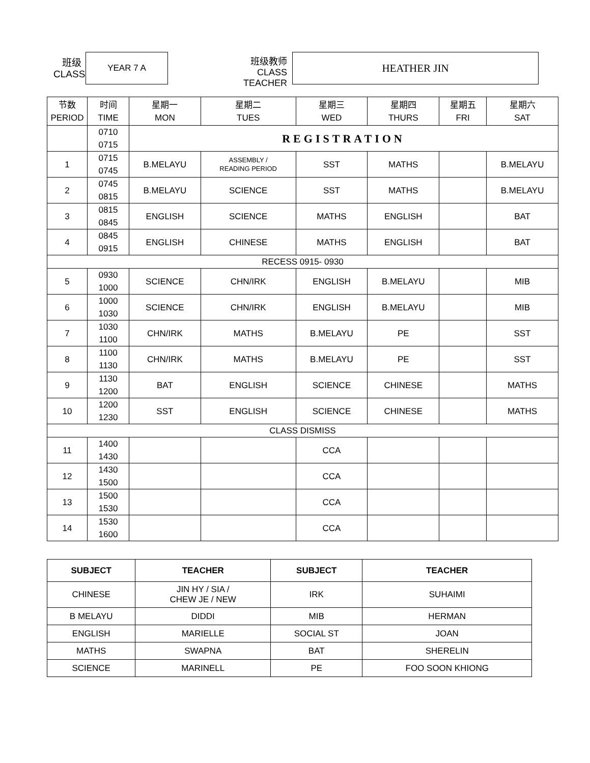班级
CLASS
YEAR 7 A
班级教师
CLASS TEACHER
HEATHER JIN
| 节数 PERIOD | 时间 TIME | 星期一 MON | 星期二 TUES | 星期三 WED | 星期四 THURS | 星期五 FRI | 星期六 SAT |
| | 0710 0715 | REGISTRATION | | | | | |
| 1 | 0715 0745 | B.MELAYU | ASSEMBLY / READING PERIOD | SST | MATHS | | B.MELAYU |
| 2 | 0745 0815 | B.MELAYU | SCIENCE | SST | MATHS | | B.MELAYU |
| 3 | 0815 0845 | ENGLISH | SCIENCE | MATHS | ENGLISH | | BAT |
| 4 | 0845 0915 | ENGLISH | CHINESE | MATHS | ENGLISH | | BAT |
| RECESS 0915- 0930 | | | | | | | |
| 5 | 0930 1000 | SCIENCE | CHN/IRK | ENGLISH | B.MELAYU | | MIB |
| 6 | 1000 1030 | SCIENCE | CHN/IRK | ENGLISH | B.MELAYU | | MIB |
| 7 | 1030 1100 | CHN/IRK | MATHS | B.MELAYU | PE | | SST |
| 8 | 1100 1130 | CHN/IRK | MATHS | B.MELAYU | PE | | SST |
| 9 | 1130 1200 | BAT | ENGLISH | SCIENCE | CHINESE | | MATHS |
| 10 | 1200 1230 | SST | ENGLISH | SCIENCE | CHINESE | | MATHS |
| CLASS DISMISS | | | | | | | |
| 11 | 1400 1430 | | | CCA | | | |
| 12 | 1430 1500 | | | CCA | | | |
| 13 | 1500 1530 | | | CCA | | | |
| 14 | 1530 1600 | | | CCA | | | |
| SUBJECT | TEACHER | SUBJECT | TEACHER |
| --- | --- | --- | --- |
| CHINESE | JIN HY / SIA / CHEW JE / NEW | IRK | SUHAIMI |
| B MELAYU | DIDDI | MIB | HERMAN |
| ENGLISH | MARIELLE | SOCIAL ST | JOAN |
| MATHS | SWAPNA | BAT | SHERELIN |
| SCIENCE | MARINELL | PE | FOO SOON KHIONG |